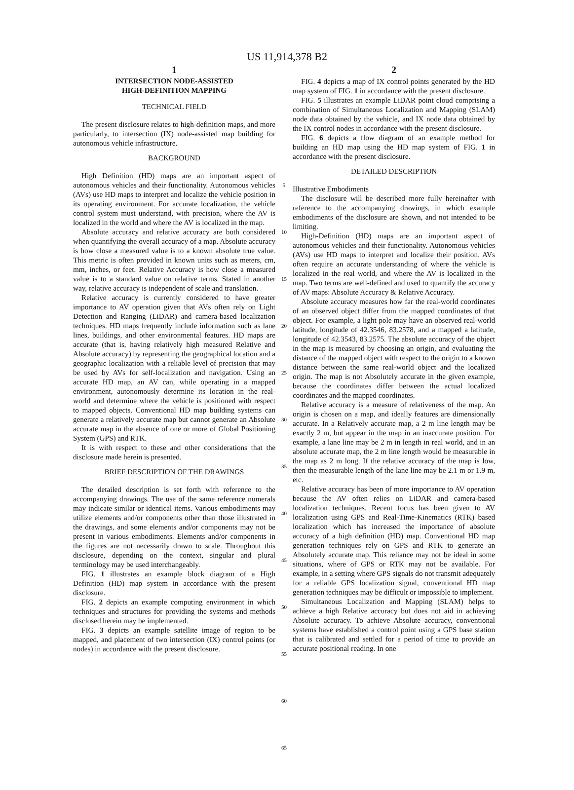US 11,914,378 B2
1
INTERSECTION NODE-ASSISTED
HIGH-DEFINITION MAPPING
TECHNICAL FIELD
The present disclosure relates to high-definition maps, and more particularly, to intersection (IX) node-assisted map building for autonomous vehicle infrastructure.
BACKGROUND
High Definition (HD) maps are an important aspect of autonomous vehicles and their functionality. Autonomous vehicles (AVs) use HD maps to interpret and localize the vehicle position in its operating environment. For accurate localization, the vehicle control system must understand, with precision, where the AV is localized in the world and where the AV is localized in the map.
Absolute accuracy and relative accuracy are both considered when quantifying the overall accuracy of a map. Absolute accuracy is how close a measured value is to a known absolute true value. This metric is often provided in known units such as meters, cm, mm, inches, or feet. Relative Accuracy is how close a measured value is to a standard value on relative terms. Stated in another way, relative accuracy is independent of scale and translation.
Relative accuracy is currently considered to have greater importance to AV operation given that AVs often rely on Light Detection and Ranging (LiDAR) and camera-based localization techniques. HD maps frequently include information such as lane lines, buildings, and other environmental features. HD maps are accurate (that is, having relatively high measured Relative and Absolute accuracy) by representing the geographical location and a geographic localization with a reliable level of precision that may be used by AVs for self-localization and navigation. Using an accurate HD map, an AV can, while operating in a mapped environment, autonomously determine its location in the real-world and determine where the vehicle is positioned with respect to mapped objects. Conventional HD map building systems can generate a relatively accurate map but cannot generate an Absolute accurate map in the absence of one or more of Global Positioning System (GPS) and RTK.
It is with respect to these and other considerations that the disclosure made herein is presented.
BRIEF DESCRIPTION OF THE DRAWINGS
The detailed description is set forth with reference to the accompanying drawings. The use of the same reference numerals may indicate similar or identical items. Various embodiments may utilize elements and/or components other than those illustrated in the drawings, and some elements and/or components may not be present in various embodiments. Elements and/or components in the figures are not necessarily drawn to scale. Throughout this disclosure, depending on the context, singular and plural terminology may be used interchangeably.
FIG. 1 illustrates an example block diagram of a High Definition (HD) map system in accordance with the present disclosure.
FIG. 2 depicts an example computing environment in which techniques and structures for providing the systems and methods disclosed herein may be implemented.
FIG. 3 depicts an example satellite image of region to be mapped, and placement of two intersection (IX) control points (or nodes) in accordance with the present disclosure.
5
10
15
20
25
30
35
40
45
50
55
60
65
2
FIG. 4 depicts a map of IX control points generated by the HD map system of FIG. 1 in accordance with the present disclosure.
FIG. 5 illustrates an example LiDAR point cloud comprising a combination of Simultaneous Localization and Mapping (SLAM) node data obtained by the vehicle, and IX node data obtained by the IX control nodes in accordance with the present disclosure.
FIG. 6 depicts a flow diagram of an example method for building an HD map using the HD map system of FIG. 1 in accordance with the present disclosure.
DETAILED DESCRIPTION
Illustrative Embodiments
The disclosure will be described more fully hereinafter with reference to the accompanying drawings, in which example embodiments of the disclosure are shown, and not intended to be limiting.
High-Definition (HD) maps are an important aspect of autonomous vehicles and their functionality. Autonomous vehicles (AVs) use HD maps to interpret and localize their position. AVs often require an accurate understanding of where the vehicle is localized in the real world, and where the AV is localized in the map. Two terms are well-defined and used to quantify the accuracy of AV maps: Absolute Accuracy & Relative Accuracy.
Absolute accuracy measures how far the real-world coordinates of an observed object differ from the mapped coordinates of that object. For example, a light pole may have an observed real-world latitude, longitude of 42.3546, 83.2578, and a mapped a latitude, longitude of 42.3543, 83.2575. The absolute accuracy of the object in the map is measured by choosing an origin, and evaluating the distance of the mapped object with respect to the origin to a known distance between the same real-world object and the localized origin. The map is not Absolutely accurate in the given example, because the coordinates differ between the actual localized coordinates and the mapped coordinates.
Relative accuracy is a measure of relativeness of the map. An origin is chosen on a map, and ideally features are dimensionally accurate. In a Relatively accurate map, a 2 m line length may be exactly 2 m, but appear in the map in an inaccurate position. For example, a lane line may be 2 m in length in real world, and in an absolute accurate map, the 2 m line length would be measurable in the map as 2 m long. If the relative accuracy of the map is low, then the measurable length of the lane line may be 2.1 m or 1.9 m, etc.
Relative accuracy has been of more importance to AV operation because the AV often relies on LiDAR and camera-based localization techniques. Recent focus has been given to AV localization using GPS and Real-Time-Kinematics (RTK) based localization which has increased the importance of absolute accuracy of a high definition (HD) map. Conventional HD map generation techniques rely on GPS and RTK to generate an Absolutely accurate map. This reliance may not be ideal in some situations, where of GPS or RTK may not be available. For example, in a setting where GPS signals do not transmit adequately for a reliable GPS localization signal, conventional HD map generation techniques may be difficult or impossible to implement.
Simultaneous Localization and Mapping (SLAM) helps to achieve a high Relative accuracy but does not aid in achieving Absolute accuracy. To achieve Absolute accuracy, conventional systems have established a control point using a GPS base station that is calibrated and settled for a period of time to provide an accurate positional reading. In one